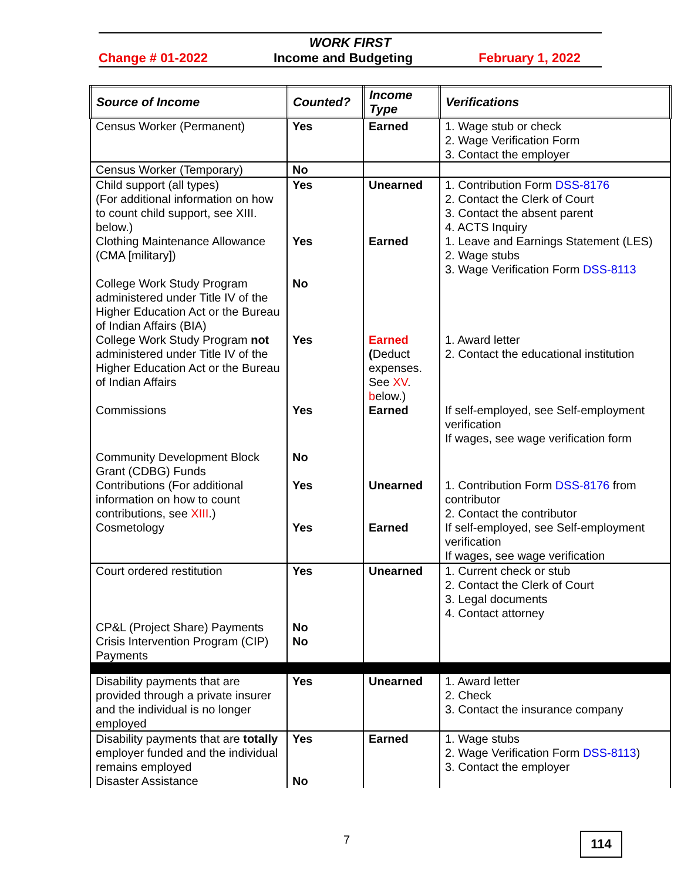WORK FIRST
Change # 01-2022 Income and Budgeting February 1, 2022
| Source of Income | Counted? | Income Type | Verifications |
| --- | --- | --- | --- |
| Census Worker (Permanent) | Yes | Earned | 1. Wage stub or check 2. Wage Verification Form 3. Contact the employer |
| Census Worker (Temporary) | No | | |
| Child support (all types) (For additional information on how to count child support, see XIII. below.) | Yes | Unearned | 1. Contribution Form DSS-8176 2. Contact the Clerk of Court 3. Contact the absent parent 4. ACTS Inquiry |
| Clothing Maintenance Allowance (CMA [military]) | Yes | Earned | 1. Leave and Earnings Statement (LES) 2. Wage stubs 3. Wage Verification Form DSS-8113 |
| College Work Study Program administered under Title IV of the Higher Education Act or the Bureau of Indian Affairs (BIA) | No | | |
| College Work Study Program not administered under Title IV of the Higher Education Act or the Bureau of Indian Affairs | Yes | Earned ( Deduct expenses. See XV . b elow.) | 1. Award letter 2. Contact the educational institution |
| Commissions | Yes | Earned | If self-employed, see Self-employment verification If wages, see wage verification form |
| Community Development Block Grant (CDBG) Funds | No | | |
| Contributions (For additional information on how to count contributions, see XIII .) | Yes | Unearned | 1. Contribution Form DSS-8176 from contributor 2. Contact the contributor |
| Cosmetology | Yes | Earned | If self-employed, see Self-employment verification If wages, see wage verification |
| Court ordered restitution | Yes | Unearned | 1. Current check or stub 2. Contact the Clerk of Court 3. Legal documents 4. Contact attorney |
| CP&L (Project Share) Payments | No | | |
| Crisis Intervention Program (CIP) Payments | No | | |
| Disability payments that are provided through a private insurer and the individual is no longer employed | Yes | Unearned | 1. Award letter 2. Check 3. Contact the insurance company |
| Disability payments that are totally employer funded and the individual remains employed | Yes | Earned | 1. Wage stubs 2. Wage Verification Form DSS-8113 ) 3. Contact the employer |
| Disaster Assistance | No | | |
7 114